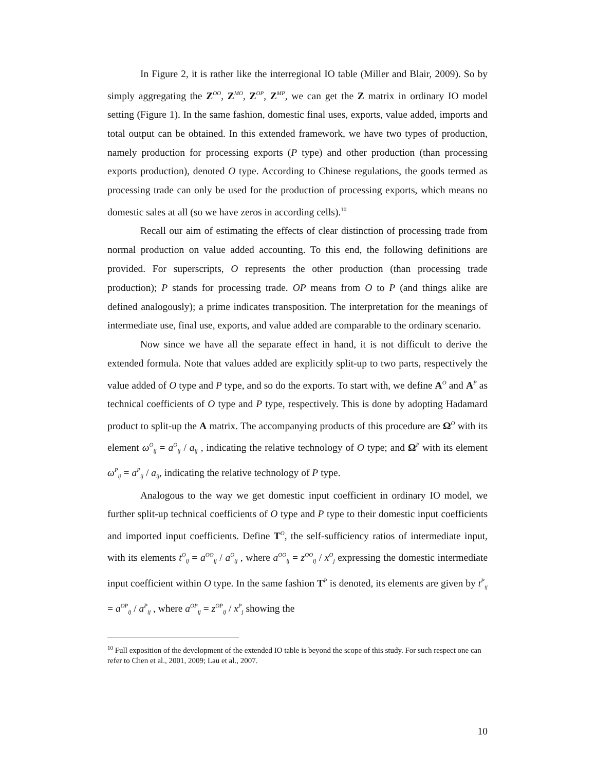In Figure 2, it is rather like the interregional IO table (Miller and Blair, 2009). So by simply aggregating the Z<sup>OO</sup>, Z<sup>MO</sup>, Z<sup>OP</sup>, Z<sup>MP</sup>, we can get the Z matrix in ordinary IO model setting (Figure 1). In the same fashion, domestic final uses, exports, value added, imports and total output can be obtained. In this extended framework, we have two types of production, namely production for processing exports (P type) and other production (than processing exports production), denoted O type. According to Chinese regulations, the goods termed as processing trade can only be used for the production of processing exports, which means no domestic sales at all (so we have zeros in according cells).<sup>10</sup>
Recall our aim of estimating the effects of clear distinction of processing trade from normal production on value added accounting. To this end, the following definitions are provided. For superscripts, O represents the other production (than processing trade production); P stands for processing trade. OP means from O to P (and things alike are defined analogously); a prime indicates transposition. The interpretation for the meanings of intermediate use, final use, exports, and value added are comparable to the ordinary scenario.
Now since we have all the separate effect in hand, it is not difficult to derive the extended formula. Note that values added are explicitly split-up to two parts, respectively the value added of O type and P type, and so do the exports. To start with, we define A<sup>O</sup> and A<sup>P</sup> as technical coefficients of O type and P type, respectively. This is done by adopting Hadamard product to split-up the A matrix. The accompanying products of this procedure are Ω<sup>O</sup> with its element ω<sup>O</sup><sub>ij</sub> = a<sup>O</sup><sub>ij</sub> / a<sub>ij</sub> , indicating the relative technology of O type; and Ω<sup>P</sup> with its element ω<sup>P</sup><sub>ij</sub> = a<sup>P</sup><sub>ij</sub> / a<sub>ij</sub>, indicating the relative technology of P type.
Analogous to the way we get domestic input coefficient in ordinary IO model, we further split-up technical coefficients of O type and P type to their domestic input coefficients and imported input coefficients. Define T<sup>O</sup>, the self-sufficiency ratios of intermediate input, with its elements t<sup>O</sup><sub>ij</sub> = a<sup>OO</sup><sub>ij</sub> / a<sup>O</sup><sub>ij</sub> , where a<sup>OO</sup><sub>ij</sub> = z<sup>OO</sup><sub>ij</sub> / x<sup>O</sup><sub>j</sub> expressing the domestic intermediate input coefficient within O type. In the same fashion T<sup>P</sup> is denoted, its elements are given by t<sup>P</sup><sub>ij</sub> = a<sup>OP</sup><sub>ij</sub> / a<sup>P</sup><sub>ij</sub> , where a<sup>OP</sup><sub>ij</sub> = z<sup>OP</sup><sub>ij</sub> / x<sup>P</sup><sub>j</sub> showing the
<sup>10</sup> Full exposition of the development of the extended IO table is beyond the scope of this study. For such respect one can refer to Chen et al., 2001, 2009; Lau et al., 2007.
10